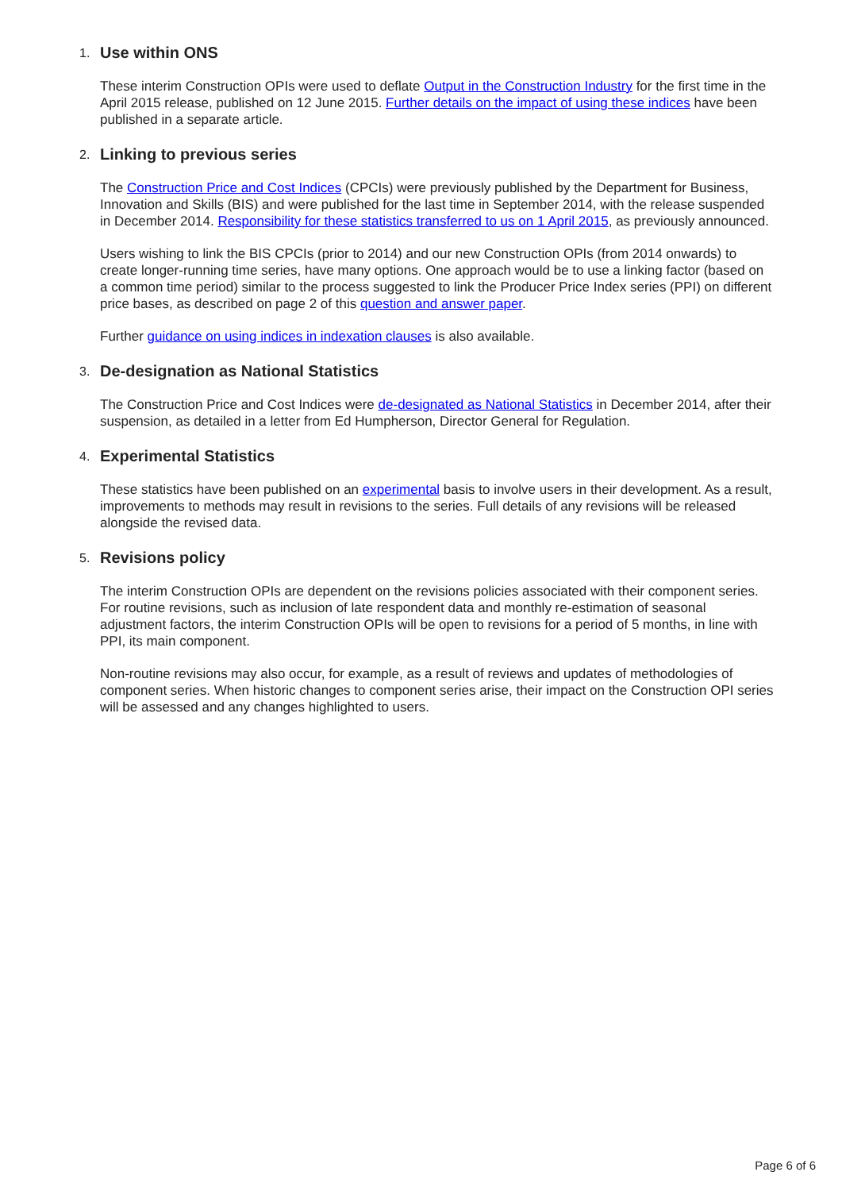1. Use within ONS
These interim Construction OPIs were used to deflate Output in the Construction Industry for the first time in the April 2015 release, published on 12 June 2015. Further details on the impact of using these indices have been published in a separate article.
2. Linking to previous series
The Construction Price and Cost Indices (CPCIs) were previously published by the Department for Business, Innovation and Skills (BIS) and were published for the last time in September 2014, with the release suspended in December 2014. Responsibility for these statistics transferred to us on 1 April 2015, as previously announced.
Users wishing to link the BIS CPCIs (prior to 2014) and our new Construction OPIs (from 2014 onwards) to create longer-running time series, have many options. One approach would be to use a linking factor (based on a common time period) similar to the process suggested to link the Producer Price Index series (PPI) on different price bases, as described on page 2 of this question and answer paper.
Further guidance on using indices in indexation clauses is also available.
3. De-designation as National Statistics
The Construction Price and Cost Indices were de-designated as National Statistics in December 2014, after their suspension, as detailed in a letter from Ed Humpherson, Director General for Regulation.
4. Experimental Statistics
These statistics have been published on an experimental basis to involve users in their development. As a result, improvements to methods may result in revisions to the series. Full details of any revisions will be released alongside the revised data.
5. Revisions policy
The interim Construction OPIs are dependent on the revisions policies associated with their component series. For routine revisions, such as inclusion of late respondent data and monthly re-estimation of seasonal adjustment factors, the interim Construction OPIs will be open to revisions for a period of 5 months, in line with PPI, its main component.
Non-routine revisions may also occur, for example, as a result of reviews and updates of methodologies of component series. When historic changes to component series arise, their impact on the Construction OPI series will be assessed and any changes highlighted to users.
Page 6 of 6